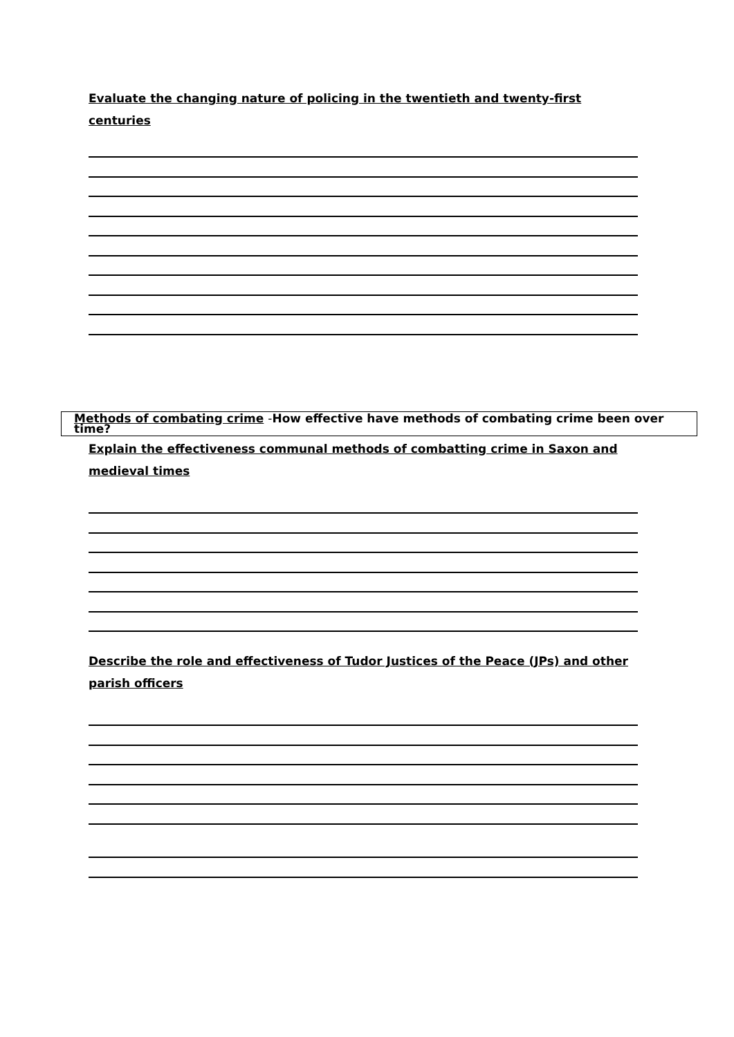Evaluate the changing nature of policing in the twentieth and twenty-first centuries
Methods of combating crime -How effective have methods of combating crime been over time?
Explain the effectiveness communal methods of combatting crime in Saxon and medieval times
Describe the role and effectiveness of Tudor Justices of the Peace (JPs) and other parish officers